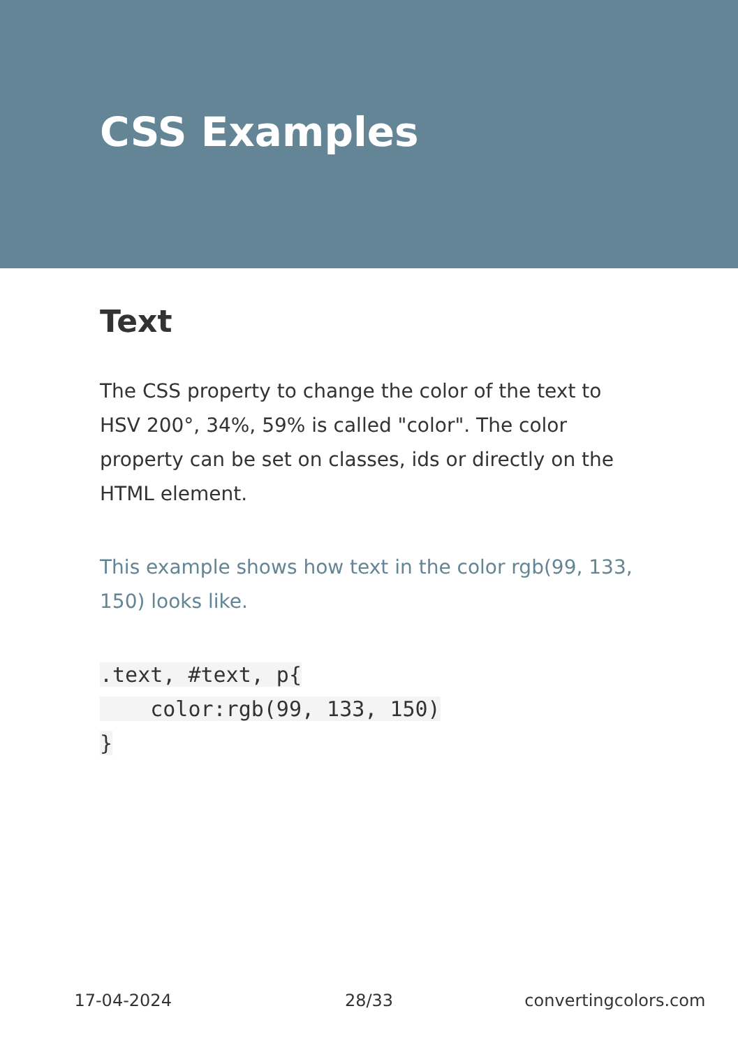CSS Examples
Text
The CSS property to change the color of the text to HSV 200°, 34%, 59% is called "color". The color property can be set on classes, ids or directly on the HTML element.
This example shows how text in the color rgb(99, 133, 150) looks like.
.text, #text, p{
    color:rgb(99, 133, 150)
}
17-04-2024 28/33 convertingcolors.com